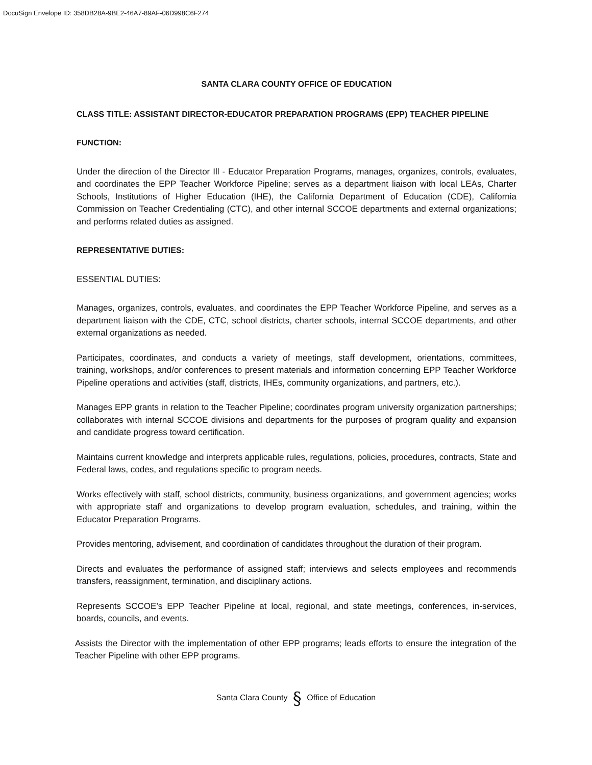DocuSign Envelope ID: 358DB28A-9BE2-46A7-89AF-06D998C6F274
SANTA CLARA COUNTY OFFICE OF EDUCATION
CLASS TITLE: ASSISTANT DIRECTOR-EDUCATOR PREPARATION PROGRAMS (EPP) TEACHER PIPELINE
FUNCTION:
Under the direction of the Director Ill - Educator Preparation Programs, manages, organizes, controls, evaluates, and coordinates the EPP Teacher Workforce Pipeline; serves as a department liaison with local LEAs, Charter Schools, Institutions of Higher Education (IHE), the California Department of Education (CDE), California Commission on Teacher Credentialing (CTC), and other internal SCCOE departments and external organizations; and performs related duties as assigned.
REPRESENTATIVE DUTIES:
ESSENTIAL DUTIES:
Manages, organizes, controls, evaluates, and coordinates the EPP Teacher Workforce Pipeline, and serves as a department liaison with the CDE, CTC, school districts, charter schools, internal SCCOE departments, and other external organizations as needed.
Participates, coordinates, and conducts a variety of meetings, staff development, orientations, committees, training, workshops, and/or conferences to present materials and information concerning EPP Teacher Workforce Pipeline operations and activities (staff, districts, IHEs, community organizations, and partners, etc.).
Manages EPP grants in relation to the Teacher Pipeline; coordinates program university organization partnerships; collaborates with internal SCCOE divisions and departments for the purposes of program quality and expansion and candidate progress toward certification.
Maintains current knowledge and interprets applicable rules, regulations, policies, procedures, contracts, State and Federal laws, codes, and regulations specific to program needs.
Works effectively with staff, school districts, community, business organizations, and government agencies; works with appropriate staff and organizations to develop program evaluation, schedules, and training, within the Educator Preparation Programs.
Provides mentoring, advisement, and coordination of candidates throughout the duration of their program.
Directs and evaluates the performance of assigned staff; interviews and selects employees and recommends transfers, reassignment, termination, and disciplinary actions.
Represents SCCOE’s EPP Teacher Pipeline at local, regional, and state meetings, conferences, in-services, boards, councils, and events.
Assists the Director with the implementation of other EPP programs; leads efforts to ensure the integration of the Teacher Pipeline with other EPP programs.
Santa Clara County § Office of Education